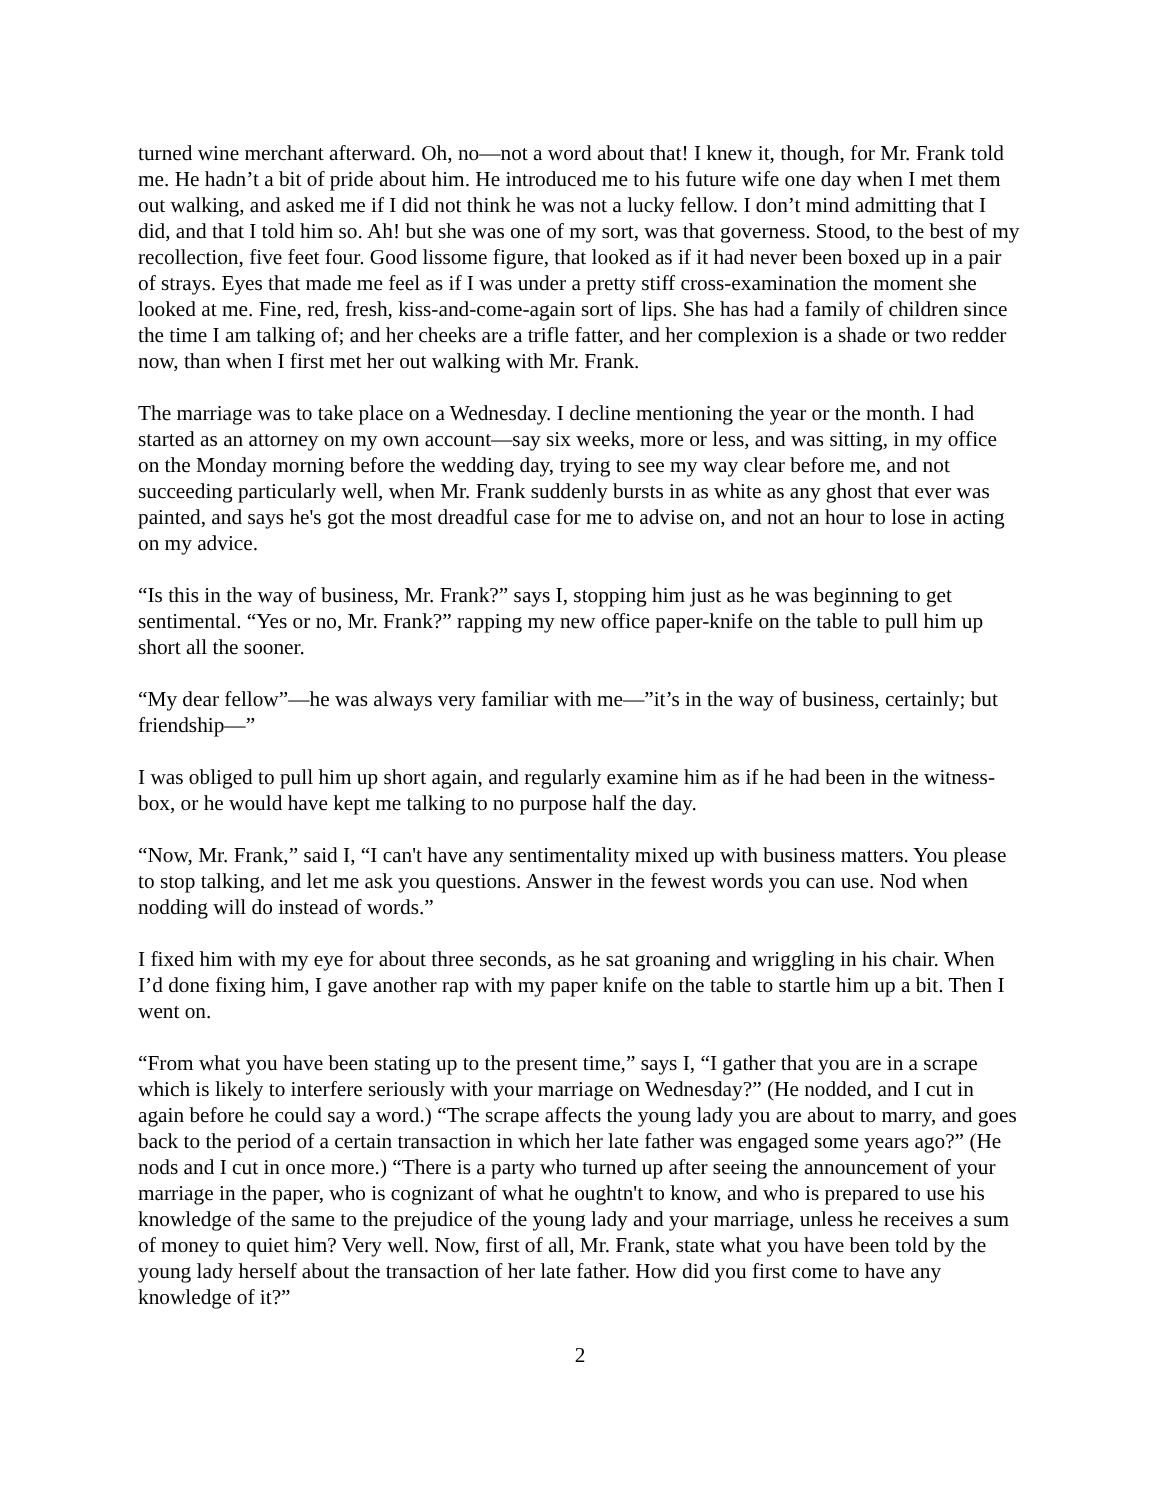turned wine merchant afterward. Oh, no—not a word about that! I knew it, though, for Mr. Frank told me. He hadn’t a bit of pride about him. He introduced me to his future wife one day when I met them out walking, and asked me if I did not think he was not a lucky fellow. I don’t mind admitting that I did, and that I told him so. Ah! but she was one of my sort, was that governess. Stood, to the best of my recollection, five feet four. Good lissome figure, that looked as if it had never been boxed up in a pair of strays. Eyes that made me feel as if I was under a pretty stiff cross-examination the moment she looked at me. Fine, red, fresh, kiss-and-come-again sort of lips. She has had a family of children since the time I am talking of; and her cheeks are a trifle fatter, and her complexion is a shade or two redder now, than when I first met her out walking with Mr. Frank.
The marriage was to take place on a Wednesday. I decline mentioning the year or the month. I had started as an attorney on my own account—say six weeks, more or less, and was sitting, in my office on the Monday morning before the wedding day, trying to see my way clear before me, and not succeeding particularly well, when Mr. Frank suddenly bursts in as white as any ghost that ever was painted, and says he's got the most dreadful case for me to advise on, and not an hour to lose in acting on my advice.
“Is this in the way of business, Mr. Frank?” says I, stopping him just as he was beginning to get sentimental. “Yes or no, Mr. Frank?” rapping my new office paper-knife on the table to pull him up short all the sooner.
“My dear fellow”—he was always very familiar with me—”it’s in the way of business, certainly; but friendship—”
I was obliged to pull him up short again, and regularly examine him as if he had been in the witness-box, or he would have kept me talking to no purpose half the day.
“Now, Mr. Frank,” said I, “I can't have any sentimentality mixed up with business matters. You please to stop talking, and let me ask you questions. Answer in the fewest words you can use. Nod when nodding will do instead of words.”
I fixed him with my eye for about three seconds, as he sat groaning and wriggling in his chair. When I’d done fixing him, I gave another rap with my paper knife on the table to startle him up a bit. Then I went on.
“From what you have been stating up to the present time,” says I, “I gather that you are in a scrape which is likely to interfere seriously with your marriage on Wednesday?” (He nodded, and I cut in again before he could say a word.) “The scrape affects the young lady you are about to marry, and goes back to the period of a certain transaction in which her late father was engaged some years ago?” (He nods and I cut in once more.) “There is a party who turned up after seeing the announcement of your marriage in the paper, who is cognizant of what he oughtn't to know, and who is prepared to use his knowledge of the same to the prejudice of the young lady and your marriage, unless he receives a sum of money to quiet him? Very well. Now, first of all, Mr. Frank, state what you have been told by the young lady herself about the transaction of her late father. How did you first come to have any knowledge of it?”
2